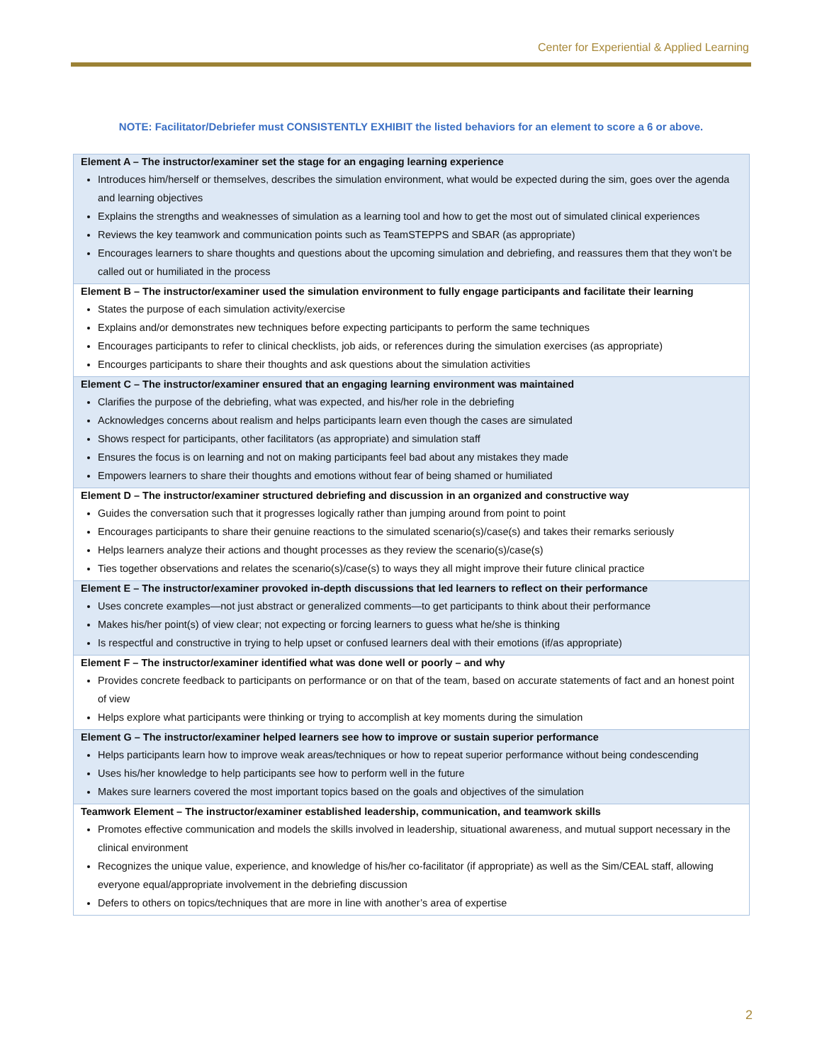Center for Experiential & Applied Learning
NOTE: Facilitator/Debriefer must CONSISTENTLY EXHIBIT the listed behaviors for an element to score a 6 or above.
| Element A – The instructor/examiner set the stage for an engaging learning experience Introduces him/herself or themselves, describes the simulation environment, what would be expected during the sim, goes over the agenda and learning objectives Explains the strengths and weaknesses of simulation as a learning tool and how to get the most out of simulated clinical experiences Reviews the key teamwork and communication points such as TeamSTEPPS and SBAR (as appropriate) Encourages learners to share thoughts and questions about the upcoming simulation and debriefing, and reassures them that they won’t be called out or humiliated in the process |
| Element B – The instructor/examiner used the simulation environment to fully engage participants and facilitate their learning States the purpose of each simulation activity/exercise Explains and/or demonstrates new techniques before expecting participants to perform the same techniques Encourages participants to refer to clinical checklists, job aids, or references during the simulation exercises (as appropriate) Encourges participants to share their thoughts and ask questions about the simulation activities |
| Element C – The instructor/examiner ensured that an engaging learning environment was maintained Clarifies the purpose of the debriefing, what was expected, and his/her role in the debriefing Acknowledges concerns about realism and helps participants learn even though the cases are simulated Shows respect for participants, other facilitators (as appropriate) and simulation staff Ensures the focus is on learning and not on making participants feel bad about any mistakes they made Empowers learners to share their thoughts and emotions without fear of being shamed or humiliated |
| Element D – The instructor/examiner structured debriefing and discussion in an organized and constructive way Guides the conversation such that it progresses logically rather than jumping around from point to point Encourages participants to share their genuine reactions to the simulated scenario(s)/case(s) and takes their remarks seriously Helps learners analyze their actions and thought processes as they review the scenario(s)/case(s) Ties together observations and relates the scenario(s)/case(s) to ways they all might improve their future clinical practice |
| Element E – The instructor/examiner provoked in-depth discussions that led learners to reflect on their performance Uses concrete examples—not just abstract or generalized comments—to get participants to think about their performance Makes his/her point(s) of view clear; not expecting or forcing learners to guess what he/she is thinking Is respectful and constructive in trying to help upset or confused learners deal with their emotions (if/as appropriate) |
| Element F – The instructor/examiner identified what was done well or poorly – and why Provides concrete feedback to participants on performance or on that of the team, based on accurate statements of fact and an honest point of view Helps explore what participants were thinking or trying to accomplish at key moments during the simulation |
| Element G – The instructor/examiner helped learners see how to improve or sustain superior performance Helps participants learn how to improve weak areas/techniques or how to repeat superior performance without being condescending Uses his/her knowledge to help participants see how to perform well in the future Makes sure learners covered the most important topics based on the goals and objectives of the simulation |
| Teamwork Element – The instructor/examiner established leadership, communication, and teamwork skills Promotes effective communication and models the skills involved in leadership, situational awareness, and mutual support necessary in the clinical environment Recognizes the unique value, experience, and knowledge of his/her co-facilitator (if appropriate) as well as the Sim/CEAL staff, allowing everyone equal/appropriate involvement in the debriefing discussion Defers to others on topics/techniques that are more in line with another’s area of expertise |
2